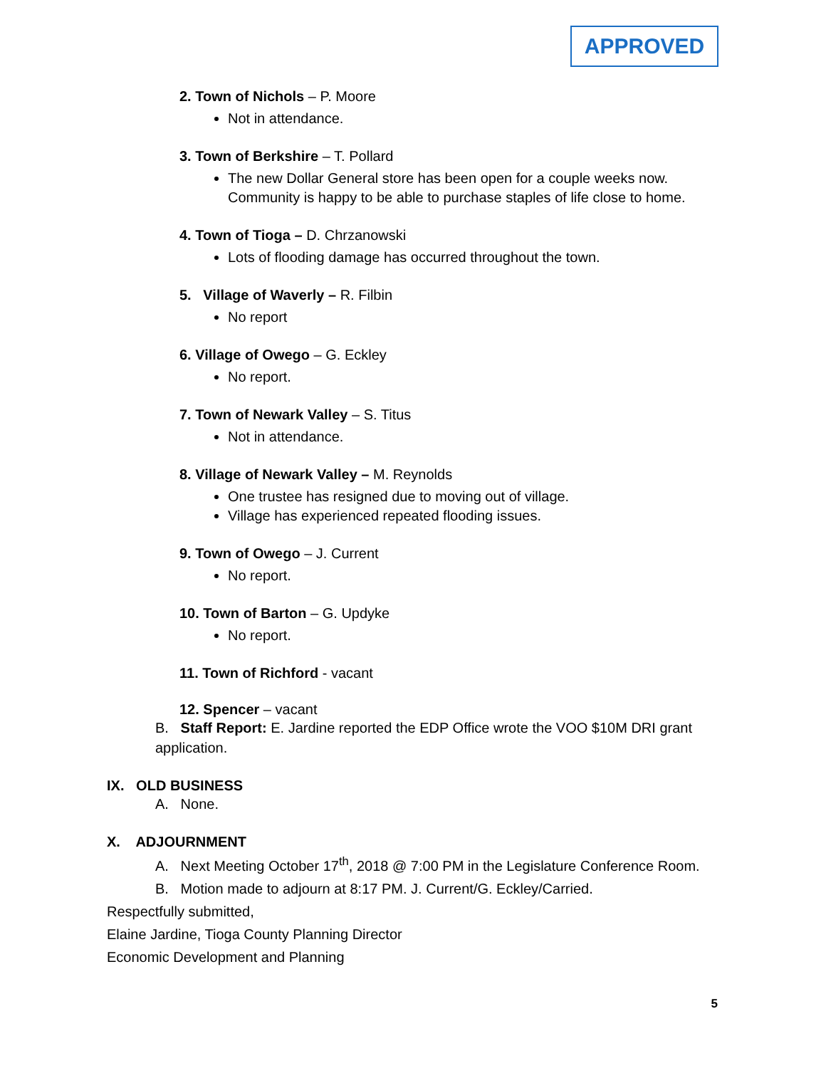APPROVED
2. Town of Nichols – P. Moore
Not in attendance.
3. Town of Berkshire – T. Pollard
The new Dollar General store has been open for a couple weeks now. Community is happy to be able to purchase staples of life close to home.
4. Town of Tioga – D. Chrzanowski
Lots of flooding damage has occurred throughout the town.
5. Village of Waverly – R. Filbin
No report
6. Village of Owego – G. Eckley
No report.
7. Town of Newark Valley – S. Titus
Not in attendance.
8. Village of Newark Valley – M. Reynolds
One trustee has resigned due to moving out of village.
Village has experienced repeated flooding issues.
9. Town of Owego – J. Current
No report.
10. Town of Barton – G. Updyke
No report.
11. Town of Richford - vacant
12. Spencer – vacant
B. Staff Report: E. Jardine reported the EDP Office wrote the VOO $10M DRI grant application.
IX. OLD BUSINESS
A. None.
X. ADJOURNMENT
A. Next Meeting October 17<sup>th</sup>, 2018 @ 7:00 PM in the Legislature Conference Room.
B. Motion made to adjourn at 8:17 PM. J. Current/G. Eckley/Carried.
Respectfully submitted,
Elaine Jardine, Tioga County Planning Director
Economic Development and Planning
5